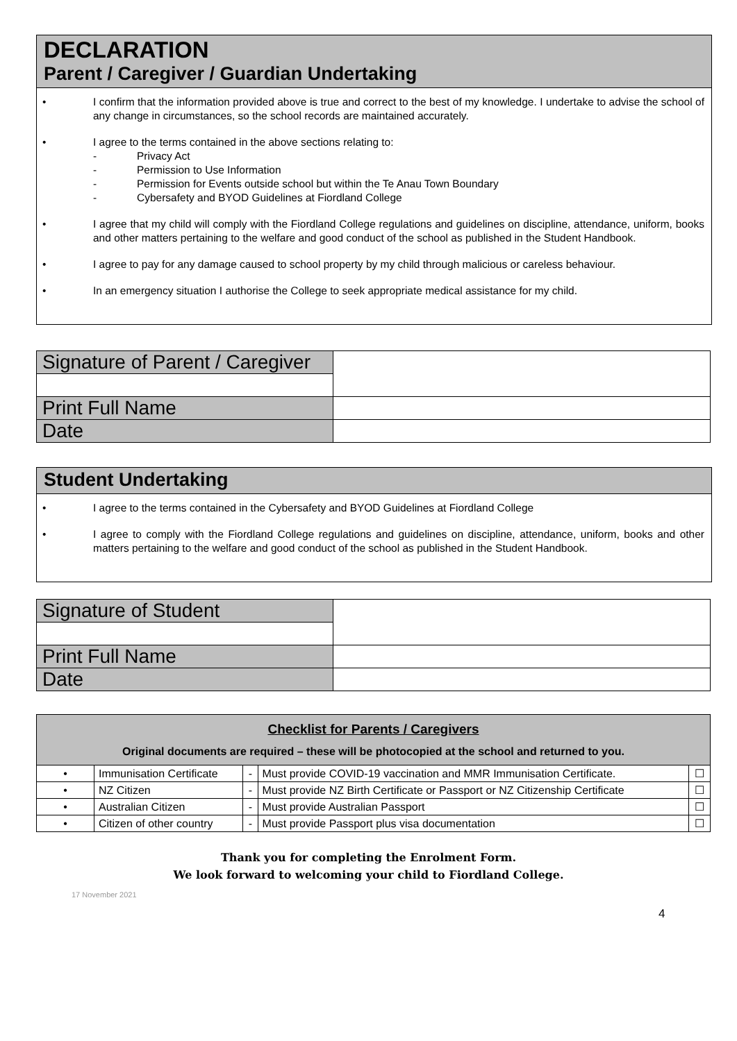DECLARATION
Parent / Caregiver / Guardian Undertaking
• I confirm that the information provided above is true and correct to the best of my knowledge. I undertake to advise the school of any change in circumstances, so the school records are maintained accurately.
• I agree to the terms contained in the above sections relating to:
- Privacy Act
- Permission to Use Information
- Permission for Events outside school but within the Te Anau Town Boundary
- Cybersafety and BYOD Guidelines at Fiordland College
• I agree that my child will comply with the Fiordland College regulations and guidelines on discipline, attendance, uniform, books and other matters pertaining to the welfare and good conduct of the school as published in the Student Handbook.
• I agree to pay for any damage caused to school property by my child through malicious or careless behaviour.
• In an emergency situation I authorise the College to seek appropriate medical assistance for my child.
| Signature of Parent / Caregiver | |
| Print Full Name | |
| Date | |
Student Undertaking
• I agree to the terms contained in the Cybersafety and BYOD Guidelines at Fiordland College
• I agree to comply with the Fiordland College regulations and guidelines on discipline, attendance, uniform, books and other matters pertaining to the welfare and good conduct of the school as published in the Student Handbook.
| Signature of Student | |
| Print Full Name | |
| Date | |
| Checklist for Parents / Caregivers Original documents are required – these will be photocopied at the school and returned to you. | | | | |
| --- | --- | --- | --- | --- |
| • | Immunisation Certificate | - | Must provide COVID-19 vaccination and MMR Immunisation Certificate. | ☐ |
| • | NZ Citizen | - | Must provide NZ Birth Certificate or Passport or NZ Citizenship Certificate | ☐ |
| • | Australian Citizen | - | Must provide Australian Passport | ☐ |
| • | Citizen of other country | - | Must provide Passport plus visa documentation | ☐ |
Thank you for completing the Enrolment Form.
We look forward to welcoming your child to Fiordland College.
17 November 2021
4